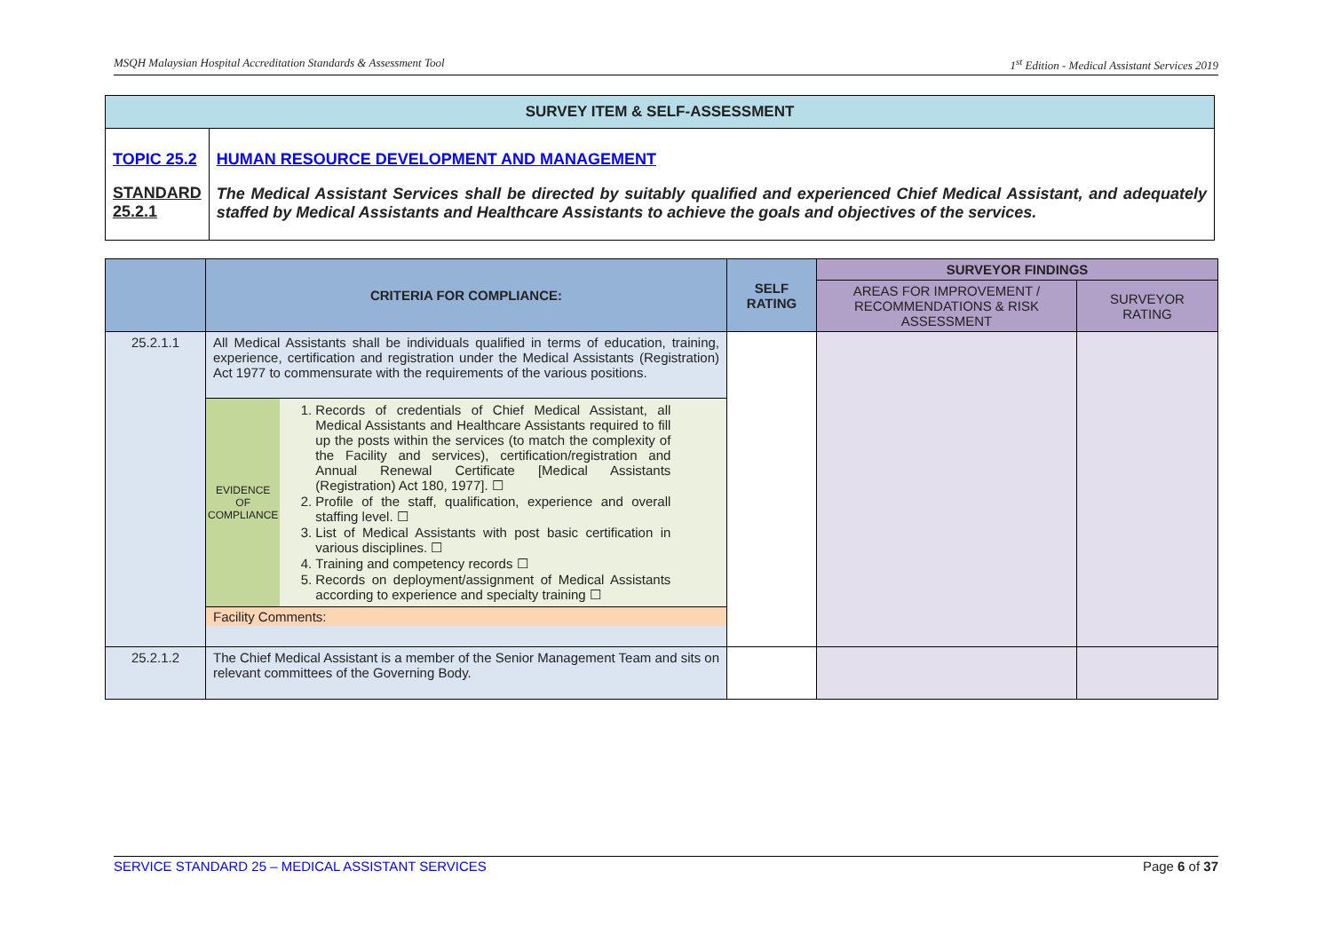MSQH Malaysian Hospital Accreditation Standards & Assessment Tool 1<sup>st</sup> Edition - Medical Assistant Services 2019
| SURVEY ITEM & SELF-ASSESSMENT | |
| TOPIC 25.2 STANDARD 25.2.1 | HUMAN RESOURCE DEVELOPMENT AND MANAGEMENT The Medical Assistant Services shall be directed by suitably qualified and experienced Chief Medical Assistant, and adequately staffed by Medical Assistants and Healthcare Assistants to achieve the goals and objectives of the services. |
| | CRITERIA FOR COMPLIANCE: | SELF RATING | SURVEYOR FINDINGS | |
| --- | --- | --- | --- | --- |
| | | | AREAS FOR IMPROVEMENT / RECOMMENDATIONS & RISK ASSESSMENT | SURVEYOR RATING |
| 25.2.1.1 | All Medical Assistants shall be individuals qualified in terms of education, training, experience, certification and registration under the Medical Assistants (Registration) Act 1977 to commensurate with the requirements of the various positions. / EVIDENCE OF COMPLIANCE / 1. Records of credentials of Chief Medical Assistant, all Medical Assistants and Healthcare Assistants required to fill up the posts within the services (to match the complexity of the Facility and services), certification/registration and Annual Renewal Certificate [Medical Assistants (Registration) Act 180, 1977]. ☐ 2. Profile of the staff, qualification, experience and overall staffing level. ☐ 3. List of Medical Assistants with post basic certification in various disciplines. ☐ 4. Training and competency records ☐ 5. Records on deployment/assignment of Medical Assistants according to experience and specialty training ☐ / / Facility Comments: / / | | | |
| 25.2.1.2 | The Chief Medical Assistant is a member of the Senior Management Team and sits on relevant committees of the Governing Body. | | | |
SERVICE STANDARD 25 – MEDICAL ASSISTANT SERVICES Page 6 of 37